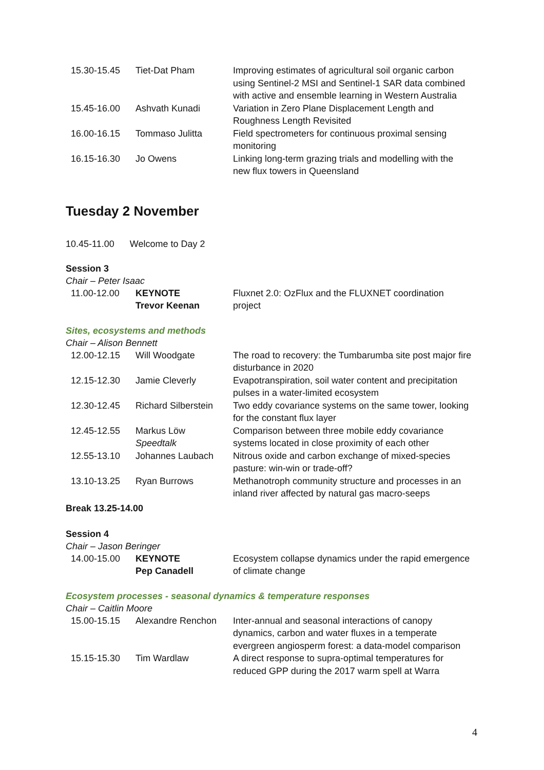| 15.30-15.45 | Tiet-Dat Pham | Improving estimates of agricultural soil organic carbon using Sentinel-2 MSI and Sentinel-1 SAR data combined with active and ensemble learning in Western Australia |
| 15.45-16.00 | Ashvath Kunadi | Variation in Zero Plane Displacement Length and Roughness Length Revisited |
| 16.00-16.15 | Tommaso Julitta | Field spectrometers for continuous proximal sensing monitoring |
| 16.15-16.30 | Jo Owens | Linking long-term grazing trials and modelling with the new flux towers in Queensland |
Tuesday 2 November
10.45-11.00 Welcome to Day 2
Session 3
Chair – Peter Isaac
| 11.00-12.00 | KEYNOTE Trevor Keenan | Fluxnet 2.0: OzFlux and the FLUXNET coordination project |
Sites, ecosystems and methods
Chair – Alison Bennett
| 12.00-12.15 | Will Woodgate | The road to recovery: the Tumbarumba site post major fire disturbance in 2020 |
| 12.15-12.30 | Jamie Cleverly | Evapotranspiration, soil water content and precipitation pulses in a water-limited ecosystem |
| 12.30-12.45 | Richard Silberstein | Two eddy covariance systems on the same tower, looking for the constant flux layer |
| 12.45-12.55 | Markus Löw Speedtalk | Comparison between three mobile eddy covariance systems located in close proximity of each other |
| 12.55-13.10 | Johannes Laubach | Nitrous oxide and carbon exchange of mixed-species pasture: win-win or trade-off? |
| 13.10-13.25 | Ryan Burrows | Methanotroph community structure and processes in an inland river affected by natural gas macro-seeps |
Break 13.25-14.00
Session 4
Chair – Jason Beringer
| 14.00-15.00 | KEYNOTE Pep Canadell | Ecosystem collapse dynamics under the rapid emergence of climate change |
Ecosystem processes - seasonal dynamics & temperature responses
Chair – Caitlin Moore
| 15.00-15.15 | Alexandre Renchon | Inter-annual and seasonal interactions of canopy dynamics, carbon and water fluxes in a temperate evergreen angiosperm forest: a data-model comparison |
| 15.15-15.30 | Tim Wardlaw | A direct response to supra-optimal temperatures for reduced GPP during the 2017 warm spell at Warra |
4